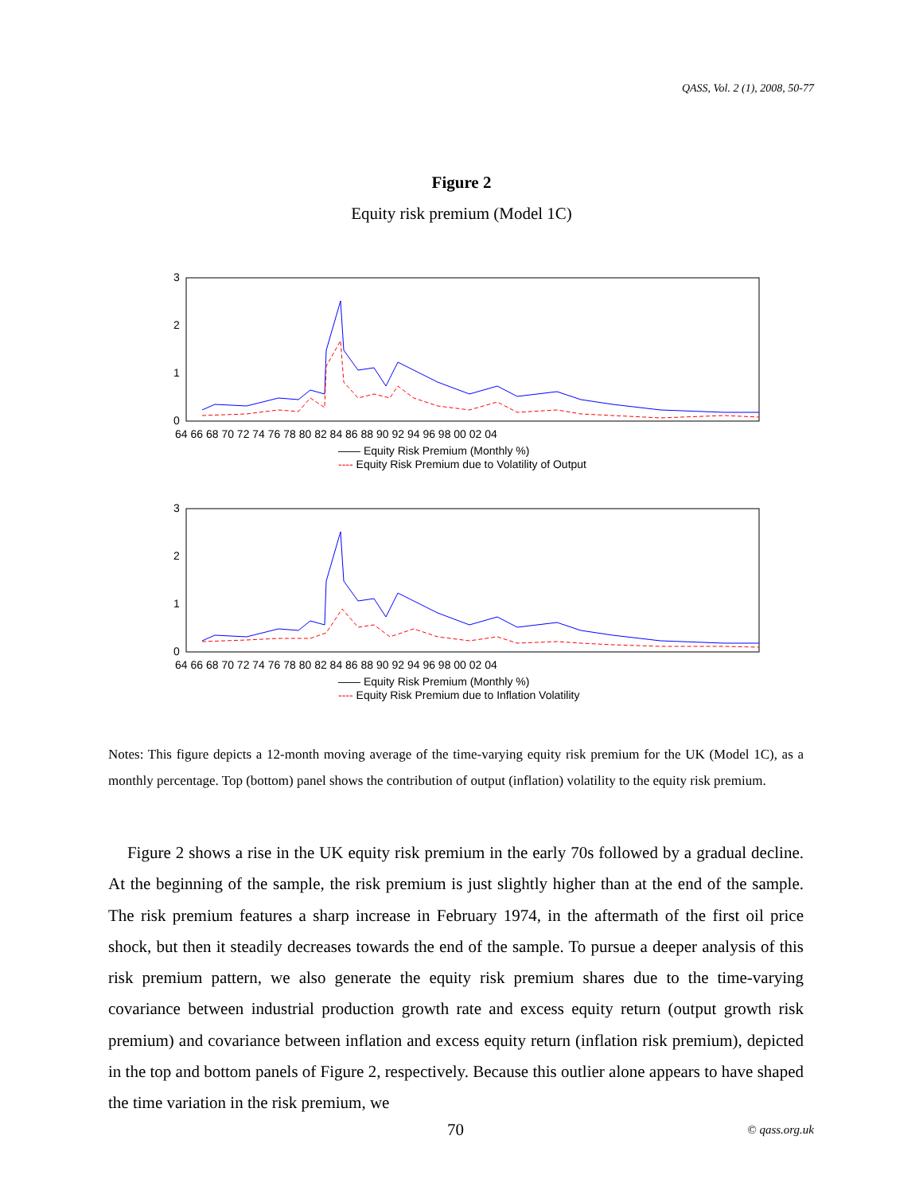QASS, Vol. 2 (1), 2008, 50-77
Figure 2
Equity risk premium (Model 1C)
3
2
1
0
64 66 68 70 72 74 76 78 80 82 84 86 88 90 92 94 96 98 00 02 04
—— Equity Risk Premium (Monthly %)
---- Equity Risk Premium due to Volatility of Output
3
2
1
0
64 66 68 70 72 74 76 78 80 82 84 86 88 90 92 94 96 98 00 02 04
—— Equity Risk Premium (Monthly %)
---- Equity Risk Premium due to Inflation Volatility
Notes: This figure depicts a 12-month moving average of the time-varying equity risk premium for the UK (Model 1C), as a monthly percentage. Top (bottom) panel shows the contribution of output (inflation) volatility to the equity risk premium.
Figure 2 shows a rise in the UK equity risk premium in the early 70s followed by a gradual decline. At the beginning of the sample, the risk premium is just slightly higher than at the end of the sample. The risk premium features a sharp increase in February 1974, in the aftermath of the first oil price shock, but then it steadily decreases towards the end of the sample. To pursue a deeper analysis of this risk premium pattern, we also generate the equity risk premium shares due to the time-varying covariance between industrial production growth rate and excess equity return (output growth risk premium) and covariance between inflation and excess equity return (inflation risk premium), depicted in the top and bottom panels of Figure 2, respectively. Because this outlier alone appears to have shaped the time variation in the risk premium, we
70 © qass.org.uk